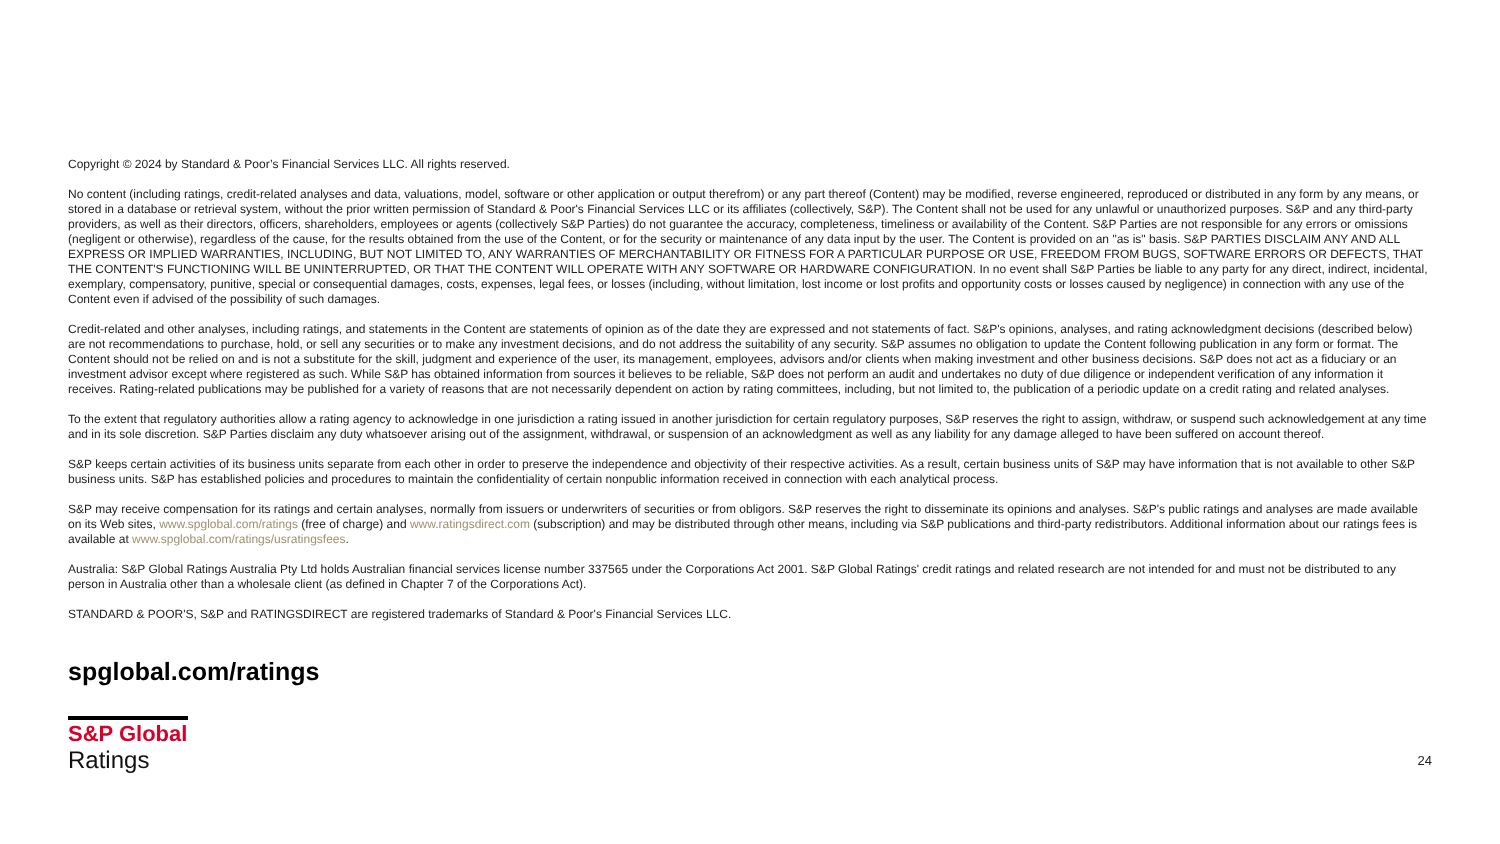Copyright © 2024 by Standard & Poor’s Financial Services LLC. All rights reserved.
No content (including ratings, credit-related analyses and data, valuations, model, software or other application or output therefrom) or any part thereof (Content) may be modified, reverse engineered, reproduced or distributed in any form by any means, or stored in a database or retrieval system, without the prior written permission of Standard & Poor's Financial Services LLC or its affiliates (collectively, S&P). The Content shall not be used for any unlawful or unauthorized purposes. S&P and any third-party providers, as well as their directors, officers, shareholders, employees or agents (collectively S&P Parties) do not guarantee the accuracy, completeness, timeliness or availability of the Content. S&P Parties are not responsible for any errors or omissions (negligent or otherwise), regardless of the cause, for the results obtained from the use of the Content, or for the security or maintenance of any data input by the user. The Content is provided on an "as is" basis. S&P PARTIES DISCLAIM ANY AND ALL EXPRESS OR IMPLIED WARRANTIES, INCLUDING, BUT NOT LIMITED TO, ANY WARRANTIES OF MERCHANTABILITY OR FITNESS FOR A PARTICULAR PURPOSE OR USE, FREEDOM FROM BUGS, SOFTWARE ERRORS OR DEFECTS, THAT THE CONTENT'S FUNCTIONING WILL BE UNINTERRUPTED, OR THAT THE CONTENT WILL OPERATE WITH ANY SOFTWARE OR HARDWARE CONFIGURATION. In no event shall S&P Parties be liable to any party for any direct, indirect, incidental, exemplary, compensatory, punitive, special or consequential damages, costs, expenses, legal fees, or losses (including, without limitation, lost income or lost profits and opportunity costs or losses caused by negligence) in connection with any use of the Content even if advised of the possibility of such damages.
Credit-related and other analyses, including ratings, and statements in the Content are statements of opinion as of the date they are expressed and not statements of fact. S&P's opinions, analyses, and rating acknowledgment decisions (described below) are not recommendations to purchase, hold, or sell any securities or to make any investment decisions, and do not address the suitability of any security. S&P assumes no obligation to update the Content following publication in any form or format. The Content should not be relied on and is not a substitute for the skill, judgment and experience of the user, its management, employees, advisors and/or clients when making investment and other business decisions. S&P does not act as a fiduciary or an investment advisor except where registered as such. While S&P has obtained information from sources it believes to be reliable, S&P does not perform an audit and undertakes no duty of due diligence or independent verification of any information it receives. Rating-related publications may be published for a variety of reasons that are not necessarily dependent on action by rating committees, including, but not limited to, the publication of a periodic update on a credit rating and related analyses.
To the extent that regulatory authorities allow a rating agency to acknowledge in one jurisdiction a rating issued in another jurisdiction for certain regulatory purposes, S&P reserves the right to assign, withdraw, or suspend such acknowledgement at any time and in its sole discretion. S&P Parties disclaim any duty whatsoever arising out of the assignment, withdrawal, or suspension of an acknowledgment as well as any liability for any damage alleged to have been suffered on account thereof.
S&P keeps certain activities of its business units separate from each other in order to preserve the independence and objectivity of their respective activities. As a result, certain business units of S&P may have information that is not available to other S&P business units. S&P has established policies and procedures to maintain the confidentiality of certain nonpublic information received in connection with each analytical process.
S&P may receive compensation for its ratings and certain analyses, normally from issuers or underwriters of securities or from obligors. S&P reserves the right to disseminate its opinions and analyses. S&P's public ratings and analyses are made available on its Web sites, www.spglobal.com/ratings (free of charge) and www.ratingsdirect.com (subscription) and may be distributed through other means, including via S&P publications and third-party redistributors. Additional information about our ratings fees is available at www.spglobal.com/ratings/usratingsfees.
Australia: S&P Global Ratings Australia Pty Ltd holds Australian financial services license number 337565 under the Corporations Act 2001. S&P Global Ratings' credit ratings and related research are not intended for and must not be distributed to any person in Australia other than a wholesale client (as defined in Chapter 7 of the Corporations Act).
STANDARD & POOR'S, S&P and RATINGSDIRECT are registered trademarks of Standard & Poor's Financial Services LLC.
spglobal.com/ratings
S&P Global
Ratings
24